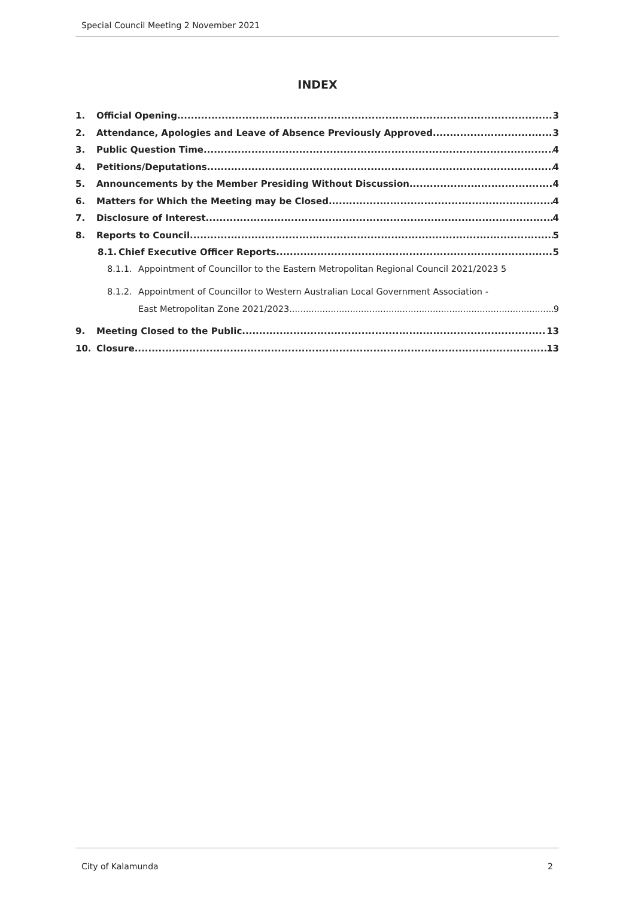Special Council Meeting 2 November 2021
INDEX
1. Official Opening 3
2. Attendance, Apologies and Leave of Absence Previously Approved 3
3. Public Question Time 4
4. Petitions/Deputations 4
5. Announcements by the Member Presiding Without Discussion 4
6. Matters for Which the Meeting may be Closed 4
7. Disclosure of Interest 4
8. Reports to Council 5
8.1. Chief Executive Officer Reports 5
8.1.1. Appointment of Councillor to the Eastern Metropolitan Regional Council 2021/2023 5
8.1.2. Appointment of Councillor to Western Australian Local Government Association -
East Metropolitan Zone 2021/2023 9
9. Meeting Closed to the Public 13
10. Closure 13
City of Kalamunda 2